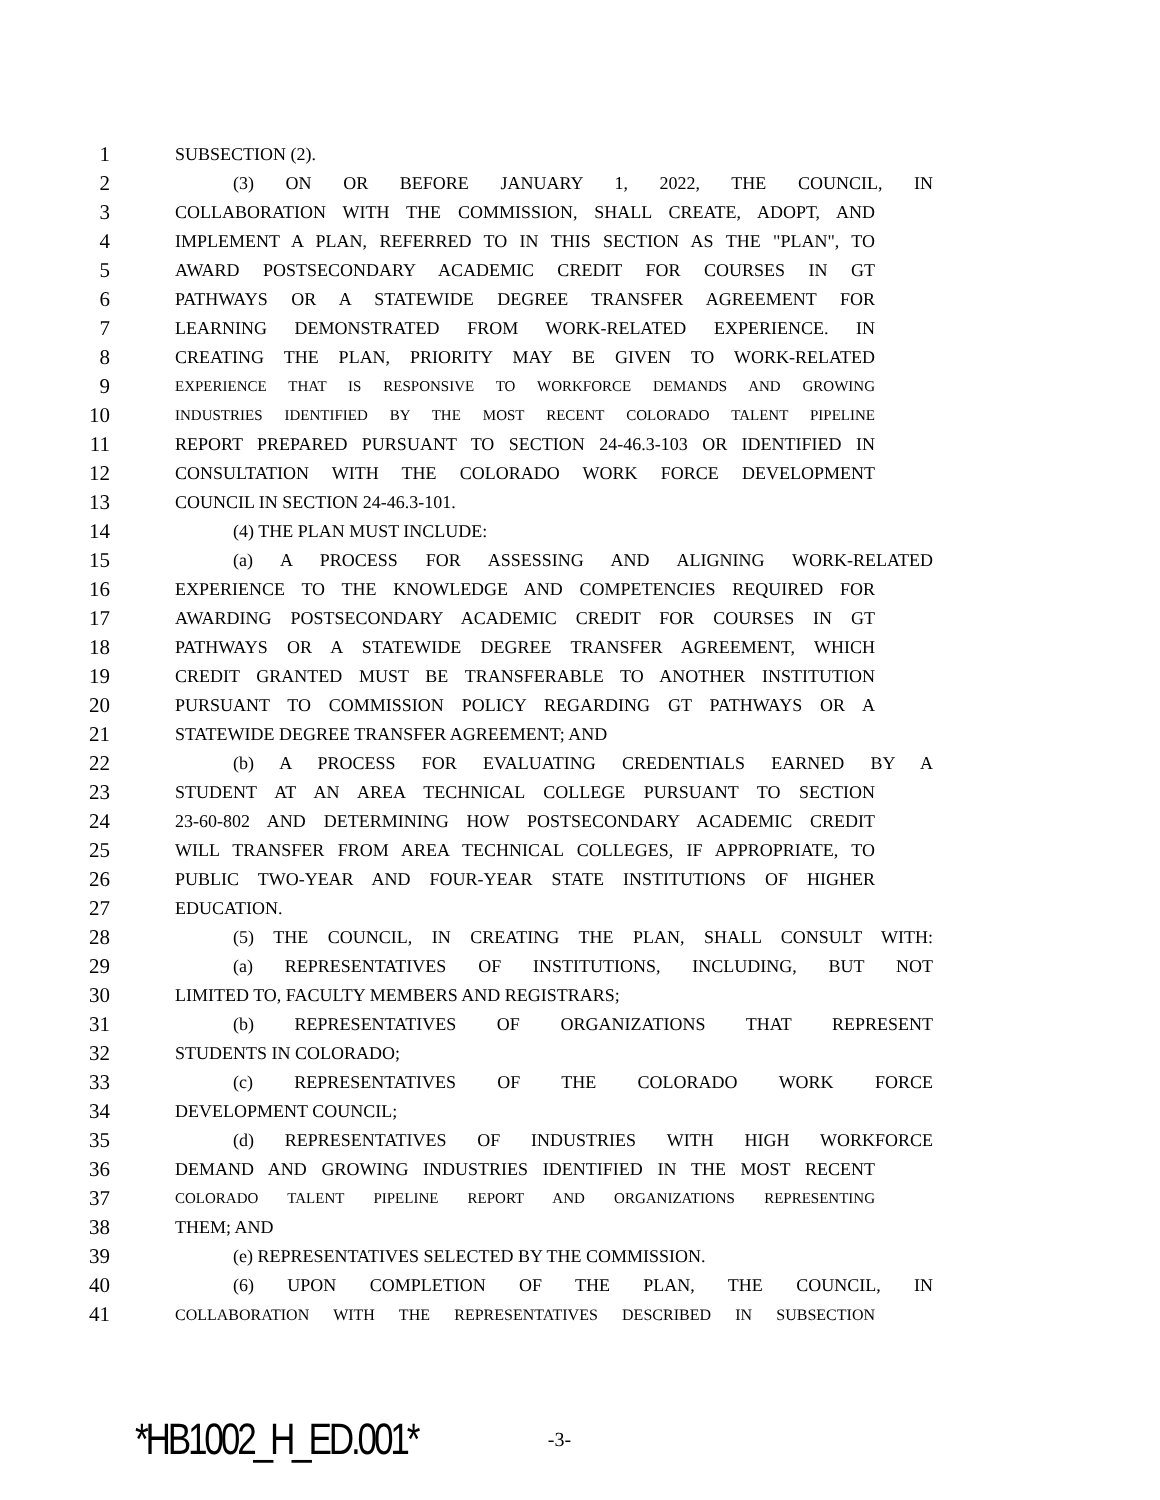1 SUBSECTION (2).
2 (3) ON OR BEFORE JANUARY 1, 2022, THE COUNCIL, IN
3 COLLABORATION WITH THE COMMISSION, SHALL CREATE, ADOPT, AND
4 IMPLEMENT A PLAN, REFERRED TO IN THIS SECTION AS THE "PLAN", TO
5 AWARD POSTSECONDARY ACADEMIC CREDIT FOR COURSES IN GT
6 PATHWAYS OR A STATEWIDE DEGREE TRANSFER AGREEMENT FOR
7 LEARNING DEMONSTRATED FROM WORK-RELATED EXPERIENCE. IN
8 CREATING THE PLAN, PRIORITY MAY BE GIVEN TO WORK-RELATED
9 EXPERIENCE THAT IS RESPONSIVE TO WORKFORCE DEMANDS AND GROWING
10 INDUSTRIES IDENTIFIED BY THE MOST RECENT COLORADO TALENT PIPELINE
11 REPORT PREPARED PURSUANT TO SECTION 24-46.3-103 OR IDENTIFIED IN
12 CONSULTATION WITH THE COLORADO WORK FORCE DEVELOPMENT
13 COUNCIL IN SECTION 24-46.3-101.
14 (4) THE PLAN MUST INCLUDE:
15 (a) A PROCESS FOR ASSESSING AND ALIGNING WORK-RELATED
16 EXPERIENCE TO THE KNOWLEDGE AND COMPETENCIES REQUIRED FOR
17 AWARDING POSTSECONDARY ACADEMIC CREDIT FOR COURSES IN GT
18 PATHWAYS OR A STATEWIDE DEGREE TRANSFER AGREEMENT, WHICH
19 CREDIT GRANTED MUST BE TRANSFERABLE TO ANOTHER INSTITUTION
20 PURSUANT TO COMMISSION POLICY REGARDING GT PATHWAYS OR A
21 STATEWIDE DEGREE TRANSFER AGREEMENT; AND
22 (b) A PROCESS FOR EVALUATING CREDENTIALS EARNED BY A
23 STUDENT AT AN AREA TECHNICAL COLLEGE PURSUANT TO SECTION
24 23-60-802 AND DETERMINING HOW POSTSECONDARY ACADEMIC CREDIT
25 WILL TRANSFER FROM AREA TECHNICAL COLLEGES, IF APPROPRIATE, TO
26 PUBLIC TWO-YEAR AND FOUR-YEAR STATE INSTITUTIONS OF HIGHER
27 EDUCATION.
28 (5) THE COUNCIL, IN CREATING THE PLAN, SHALL CONSULT WITH:
29 (a) REPRESENTATIVES OF INSTITUTIONS, INCLUDING, BUT NOT
30 LIMITED TO, FACULTY MEMBERS AND REGISTRARS;
31 (b) REPRESENTATIVES OF ORGANIZATIONS THAT REPRESENT
32 STUDENTS IN COLORADO;
33 (c) REPRESENTATIVES OF THE COLORADO WORK FORCE
34 DEVELOPMENT COUNCIL;
35 (d) REPRESENTATIVES OF INDUSTRIES WITH HIGH WORKFORCE
36 DEMAND AND GROWING INDUSTRIES IDENTIFIED IN THE MOST RECENT
37 COLORADO TALENT PIPELINE REPORT AND ORGANIZATIONS REPRESENTING
38 THEM; AND
39 (e) REPRESENTATIVES SELECTED BY THE COMMISSION.
40 (6) UPON COMPLETION OF THE PLAN, THE COUNCIL, IN
41 COLLABORATION WITH THE REPRESENTATIVES DESCRIBED IN SUBSECTION
*HB1002_H_ED.001* -3-